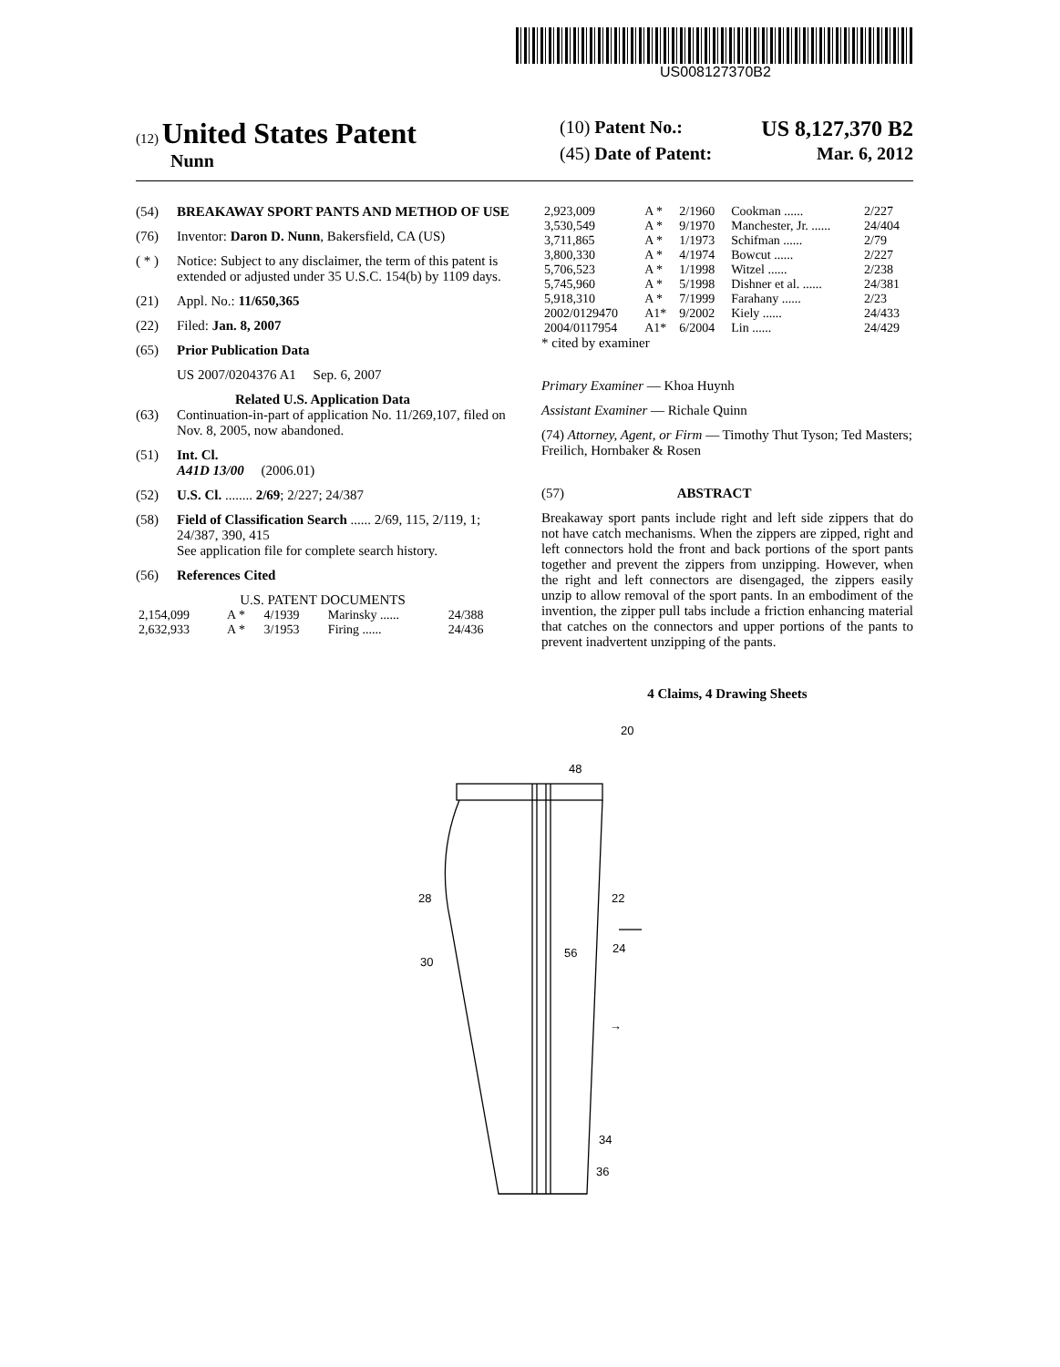US008127370B2
(12) United States Patent
Nunn
(10) Patent No.: US 8,127,370 B2
(45) Date of Patent: Mar. 6, 2012
(54) BREAKAWAY SPORT PANTS AND METHOD OF USE
(76) Inventor: Daron D. Nunn, Bakersfield, CA (US)
( * ) Notice: Subject to any disclaimer, the term of this patent is extended or adjusted under 35 U.S.C. 154(b) by 1109 days.
(21) Appl. No.: 11/650,365
(22) Filed: Jan. 8, 2007
(65) Prior Publication Data
US 2007/0204376 A1 Sep. 6, 2007
Related U.S. Application Data
(63) Continuation-in-part of application No. 11/269,107, filed on Nov. 8, 2005, now abandoned.
(51) Int. Cl.
A41D 13/00 (2006.01)
(52) U.S. Cl. ........ 2/69; 2/227; 24/387
(58) Field of Classification Search ...... 2/69, 115, 2/119, 1; 24/387, 390, 415
See application file for complete search history.
(56) References Cited
U.S. PATENT DOCUMENTS
| 2,154,099 | A * | 4/1939 | Marinsky ...... | 24/388 |
| 2,632,933 | A * | 3/1953 | Firing ...... | 24/436 |
| 2,923,009 | A * | 2/1960 | Cookman ...... | 2/227 |
| 3,530,549 | A * | 9/1970 | Manchester, Jr. ...... | 24/404 |
| 3,711,865 | A * | 1/1973 | Schifman ...... | 2/79 |
| 3,800,330 | A * | 4/1974 | Bowcut ...... | 2/227 |
| 5,706,523 | A * | 1/1998 | Witzel ...... | 2/238 |
| 5,745,960 | A * | 5/1998 | Dishner et al. ...... | 24/381 |
| 5,918,310 | A * | 7/1999 | Farahany ...... | 2/23 |
| 2002/0129470 | A1* | 9/2002 | Kiely ...... | 24/433 |
| 2004/0117954 | A1* | 6/2004 | Lin ...... | 24/429 |
* cited by examiner
Primary Examiner — Khoa Huynh
Assistant Examiner — Richale Quinn
(74) Attorney, Agent, or Firm — Timothy Thut Tyson; Ted Masters; Freilich, Hornbaker & Rosen
(57) ABSTRACT
Breakaway sport pants include right and left side zippers that do not have catch mechanisms. When the zippers are zipped, right and left connectors hold the front and back portions of the sport pants together and prevent the zippers from unzipping. However, when the right and left connectors are disengaged, the zippers easily unzip to allow removal of the sport pants. In an embodiment of the invention, the zipper pull tabs include a friction enhancing material that catches on the connectors and upper portions of the pants to prevent inadvertent unzipping of the pants.
4 Claims, 4 Drawing Sheets
20
48
28
22
56
24
30
34
36
→